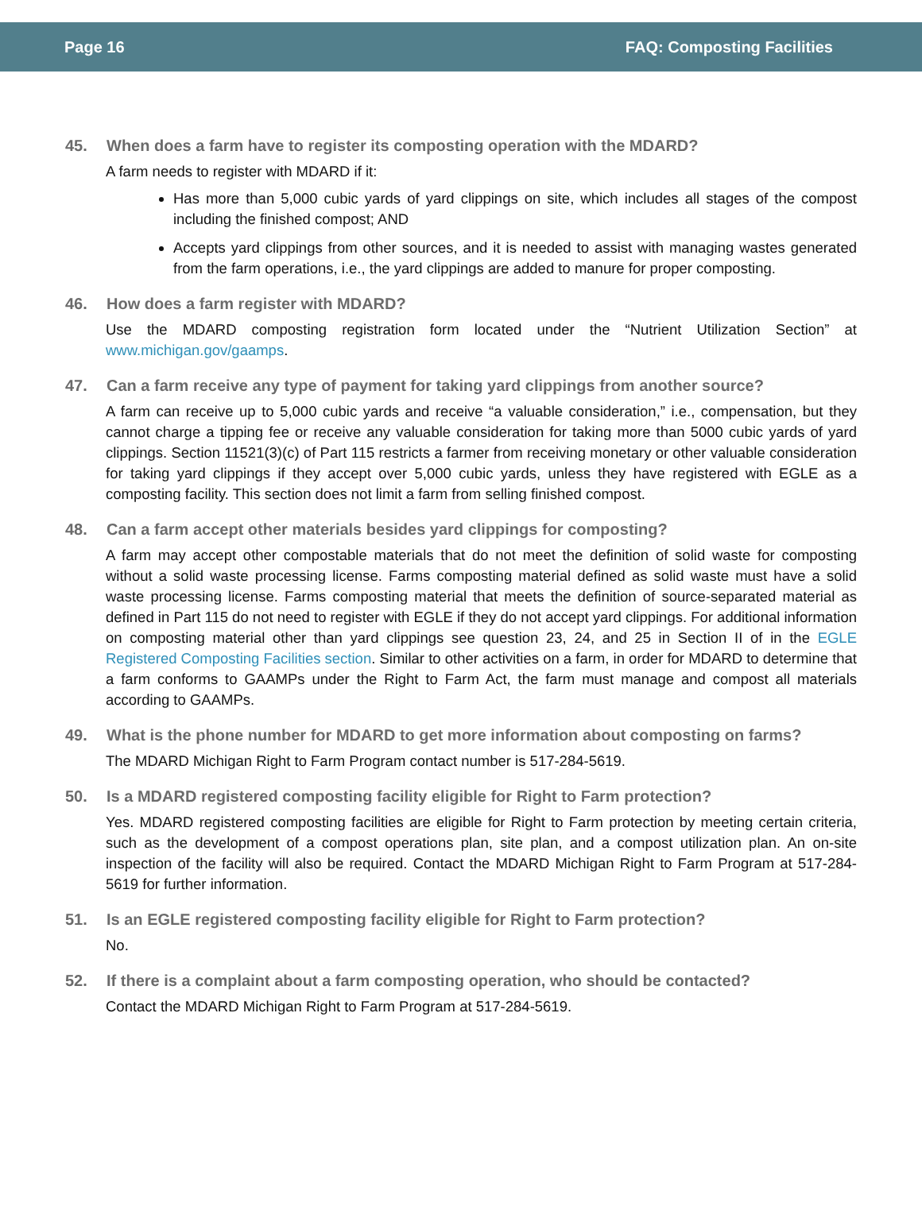Page 16 FAQ: Composting Facilities
45. When does a farm have to register its composting operation with the MDARD?
A farm needs to register with MDARD if it:
Has more than 5,000 cubic yards of yard clippings on site, which includes all stages of the compost including the finished compost; AND
Accepts yard clippings from other sources, and it is needed to assist with managing wastes generated from the farm operations, i.e., the yard clippings are added to manure for proper composting.
46. How does a farm register with MDARD?
Use the MDARD composting registration form located under the “Nutrient Utilization Section” at www.michigan.gov/gaamps.
47. Can a farm receive any type of payment for taking yard clippings from another source?
A farm can receive up to 5,000 cubic yards and receive “a valuable consideration,” i.e., compensation, but they cannot charge a tipping fee or receive any valuable consideration for taking more than 5000 cubic yards of yard clippings. Section 11521(3)(c) of Part 115 restricts a farmer from receiving monetary or other valuable consideration for taking yard clippings if they accept over 5,000 cubic yards, unless they have registered with EGLE as a composting facility. This section does not limit a farm from selling finished compost.
48. Can a farm accept other materials besides yard clippings for composting?
A farm may accept other compostable materials that do not meet the definition of solid waste for composting without a solid waste processing license. Farms composting material defined as solid waste must have a solid waste processing license. Farms composting material that meets the definition of source-separated material as defined in Part 115 do not need to register with EGLE if they do not accept yard clippings. For additional information on composting material other than yard clippings see question 23, 24, and 25 in Section II of in the EGLE Registered Composting Facilities section. Similar to other activities on a farm, in order for MDARD to determine that a farm conforms to GAAMPs under the Right to Farm Act, the farm must manage and compost all materials according to GAAMPs.
49. What is the phone number for MDARD to get more information about composting on farms?
The MDARD Michigan Right to Farm Program contact number is 517-284-5619.
50. Is a MDARD registered composting facility eligible for Right to Farm protection?
Yes. MDARD registered composting facilities are eligible for Right to Farm protection by meeting certain criteria, such as the development of a compost operations plan, site plan, and a compost utilization plan. An on-site inspection of the facility will also be required. Contact the MDARD Michigan Right to Farm Program at 517-284-5619 for further information.
51. Is an EGLE registered composting facility eligible for Right to Farm protection?
No.
52. If there is a complaint about a farm composting operation, who should be contacted?
Contact the MDARD Michigan Right to Farm Program at 517-284-5619.